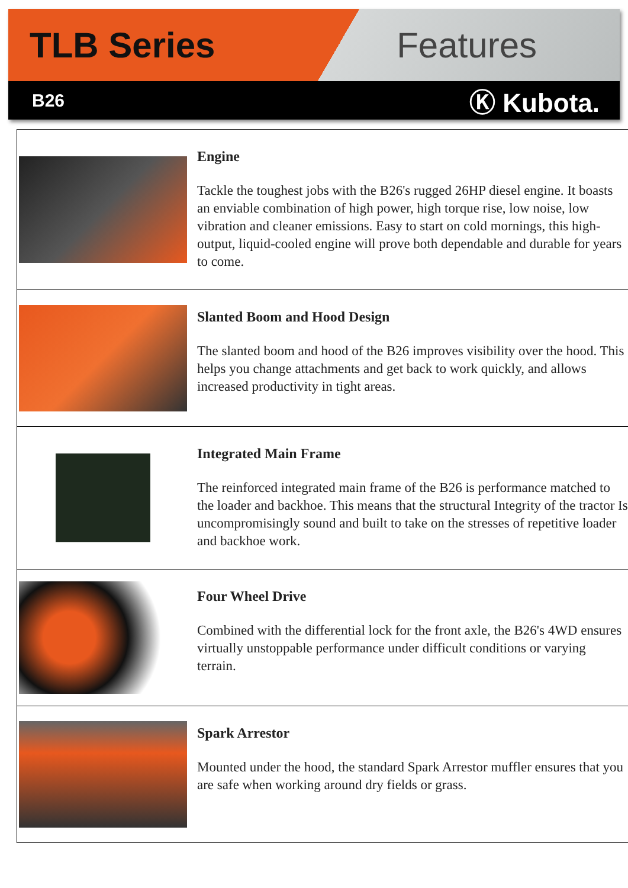TLB Series Features
B26 Ⓚ Kubota.
Engine
Tackle the toughest jobs with the B26's rugged 26HP diesel engine. It boasts an enviable combination of high power, high torque rise, low noise, low vibration and cleaner emissions. Easy to start on cold mornings, this high-output, liquid-cooled engine will prove both dependable and durable for years to come.
Slanted Boom and Hood Design
The slanted boom and hood of the B26 improves visibility over the hood. This helps you change attachments and get back to work quickly, and allows increased productivity in tight areas.
Integrated Main Frame
The reinforced integrated main frame of the B26 is performance matched to the loader and backhoe. This means that the structural Integrity of the tractor Is uncompromisingly sound and built to take on the stresses of repetitive loader and backhoe work.
Four Wheel Drive
Combined with the differential lock for the front axle, the B26's 4WD ensures virtually unstoppable performance under difficult conditions or varying terrain.
Spark Arrestor
Mounted under the hood, the standard Spark Arrestor muffler ensures that you are safe when working around dry fields or grass.